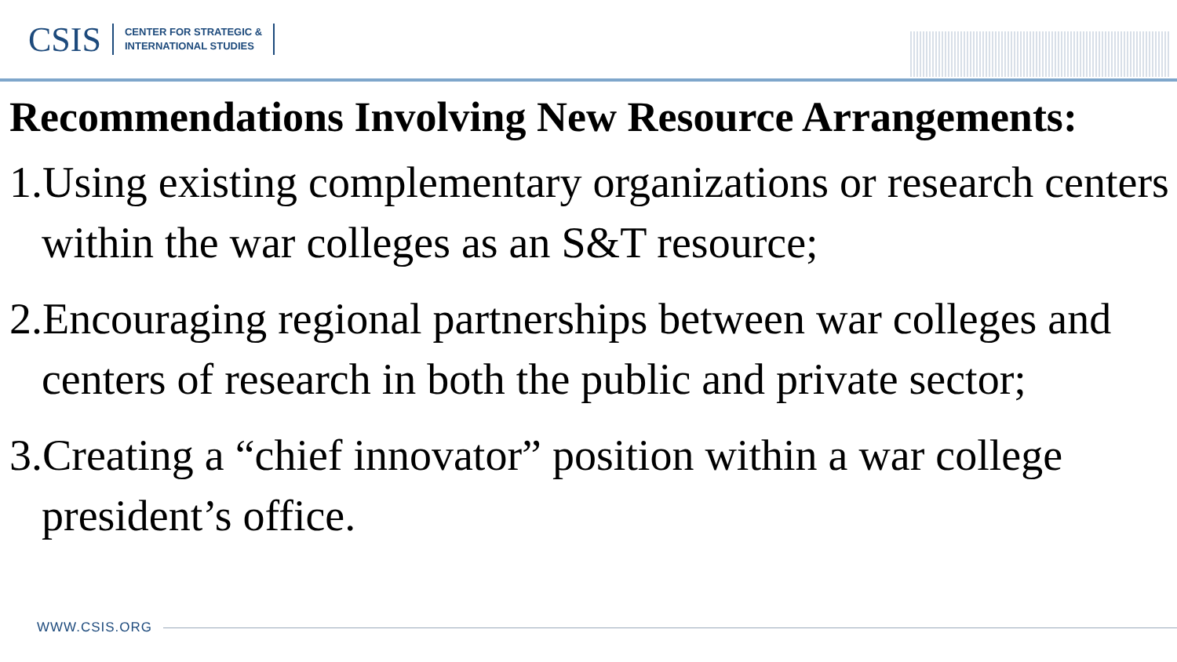CSIS
CENTER FOR STRATEGIC &
INTERNATIONAL STUDIES
Recommendations Involving New Resource Arrangements:
1.Using existing complementary organizations or research centers within the war colleges as an S&T resource;
2.Encouraging regional partnerships between war colleges and centers of research in both the public and private sector;
3.Creating a “chief innovator” position within a war college president’s office.
WWW.CSIS.ORG